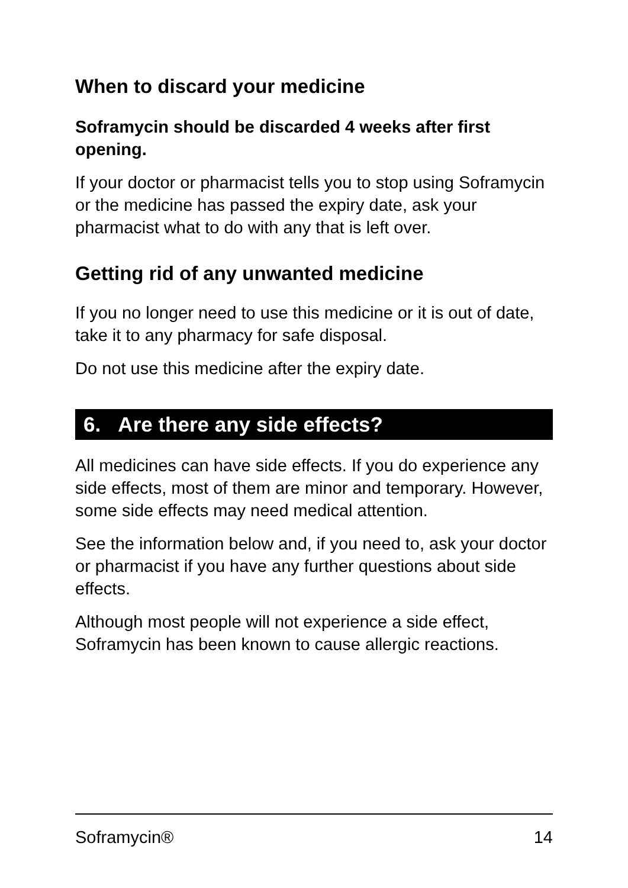When to discard your medicine
Soframycin should be discarded 4 weeks after first opening.
If your doctor or pharmacist tells you to stop using Soframycin or the medicine has passed the expiry date, ask your pharmacist what to do with any that is left over.
Getting rid of any unwanted medicine
If you no longer need to use this medicine or it is out of date, take it to any pharmacy for safe disposal.
Do not use this medicine after the expiry date.
6. Are there any side effects?
All medicines can have side effects. If you do experience any side effects, most of them are minor and temporary. However, some side effects may need medical attention.
See the information below and, if you need to, ask your doctor or pharmacist if you have any further questions about side effects.
Although most people will not experience a side effect, Soframycin has been known to cause allergic reactions.
Soframycin® 14